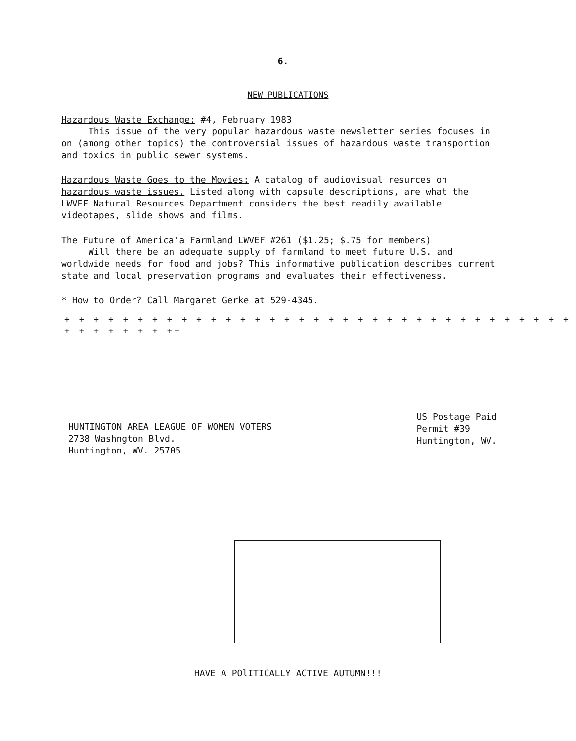6.
NEW PUBLICATIONS
Hazardous Waste Exchange: #4, February 1983
This issue of the very popular hazardous waste newsletter series focuses in
on (among other topics) the controversial issues of hazardous waste transportion
and toxics in public sewer systems.
Hazardous Waste Goes to the Movies: A catalog of audiovisual resurces on
hazardous waste issues. Listed along with capsule descriptions, are what the
LWVEF Natural Resources Department considers the best readily available
videotapes, slide shows and films.
The Future of America'a Farmland LWVEF #261 ($1.25; $.75 for members)
Will there be an adequate supply of farmland to meet future U.S. and
worldwide needs for food and jobs? This informative publication describes current
state and local preservation programs and evaluates their effectiveness.
* How to Order? Call Margaret Gerke at 529-4345.
+ + + + + + + + + + + + + + + + + + + + + + + + + + + + + + + + + + + + + + + + + + ++
HUNTINGTON AREA LEAGUE OF WOMEN VOTERS
2738 Washngton Blvd.
Huntington, WV. 25705
US Postage Paid
Permit #39
Huntington, WV.
HAVE A POlITICALLY ACTIVE AUTUMN!!!